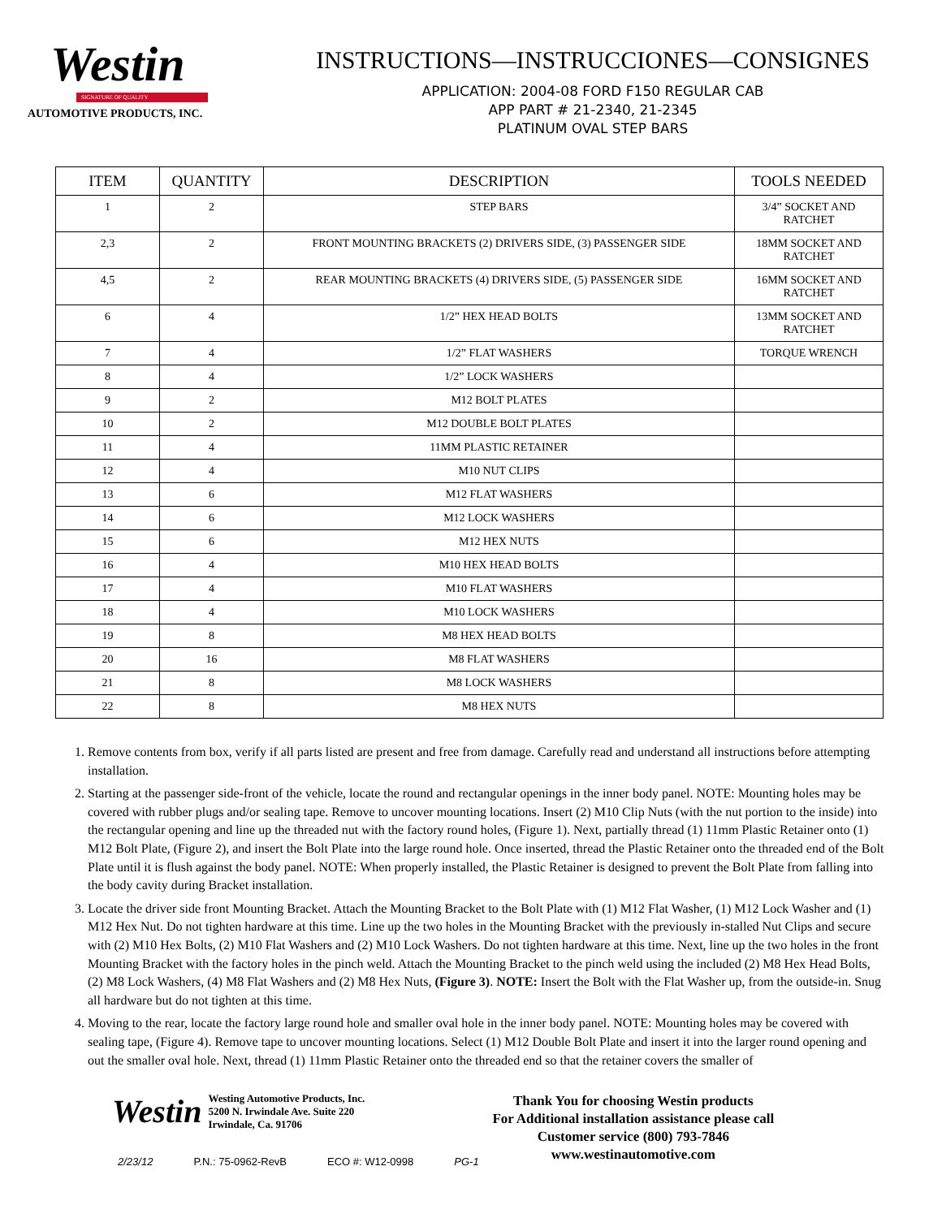Westin
SIGNATURE OF QUALITY
AUTOMOTIVE PRODUCTS, INC.
INSTRUCTIONS—INSTRUCCIONES—CONSIGNES
APPLICATION: 2004-08 FORD F150 REGULAR CAB
APP PART # 21-2340, 21-2345
PLATINUM OVAL STEP BARS
| ITEM | QUANTITY | DESCRIPTION | TOOLS NEEDED |
| --- | --- | --- | --- |
| 1 | 2 | STEP BARS | 3/4” SOCKET AND RATCHET |
| 2,3 | 2 | FRONT MOUNTING BRACKETS (2) DRIVERS SIDE, (3) PASSENGER SIDE | 18MM SOCKET AND RATCHET |
| 4,5 | 2 | REAR MOUNTING BRACKETS (4) DRIVERS SIDE, (5) PASSENGER SIDE | 16MM SOCKET AND RATCHET |
| 6 | 4 | 1/2” HEX HEAD BOLTS | 13MM SOCKET AND RATCHET |
| 7 | 4 | 1/2” FLAT WASHERS | TORQUE WRENCH |
| 8 | 4 | 1/2” LOCK WASHERS | |
| 9 | 2 | M12 BOLT PLATES | |
| 10 | 2 | M12 DOUBLE BOLT PLATES | |
| 11 | 4 | 11MM PLASTIC RETAINER | |
| 12 | 4 | M10 NUT CLIPS | |
| 13 | 6 | M12 FLAT WASHERS | |
| 14 | 6 | M12 LOCK WASHERS | |
| 15 | 6 | M12 HEX NUTS | |
| 16 | 4 | M10 HEX HEAD BOLTS | |
| 17 | 4 | M10 FLAT WASHERS | |
| 18 | 4 | M10 LOCK WASHERS | |
| 19 | 8 | M8 HEX HEAD BOLTS | |
| 20 | 16 | M8 FLAT WASHERS | |
| 21 | 8 | M8 LOCK WASHERS | |
| 22 | 8 | M8 HEX NUTS | |
1. Remove contents from box, verify if all parts listed are present and free from damage. Carefully read and understand all instructions before attempting installation.
2. Starting at the passenger side-front of the vehicle, locate the round and rectangular openings in the inner body panel. NOTE: Mounting holes may be covered with rubber plugs and/or sealing tape. Remove to uncover mounting locations. Insert (2) M10 Clip Nuts (with the nut portion to the inside) into the rectangular opening and line up the threaded nut with the factory round holes, (Figure 1). Next, partially thread (1) 11mm Plastic Retainer onto (1) M12 Bolt Plate, (Figure 2), and insert the Bolt Plate into the large round hole. Once inserted, thread the Plastic Retainer onto the threaded end of the Bolt Plate until it is flush against the body panel. NOTE: When properly installed, the Plastic Retainer is designed to prevent the Bolt Plate from falling into the body cavity during Bracket installation.
3. Locate the driver side front Mounting Bracket. Attach the Mounting Bracket to the Bolt Plate with (1) M12 Flat Washer, (1) M12 Lock Washer and (1) M12 Hex Nut. Do not tighten hardware at this time. Line up the two holes in the Mounting Bracket with the previously in-stalled Nut Clips and secure with (2) M10 Hex Bolts, (2) M10 Flat Washers and (2) M10 Lock Washers. Do not tighten hardware at this time. Next, line up the two holes in the front Mounting Bracket with the factory holes in the pinch weld. Attach the Mounting Bracket to the pinch weld using the included (2) M8 Hex Head Bolts, (2) M8 Lock Washers, (4) M8 Flat Washers and (2) M8 Hex Nuts, (Figure 3). NOTE: Insert the Bolt with the Flat Washer up, from the outside-in. Snug all hardware but do not tighten at this time.
4. Moving to the rear, locate the factory large round hole and smaller oval hole in the inner body panel. NOTE: Mounting holes may be covered with sealing tape, (Figure 4). Remove tape to uncover mounting locations. Select (1) M12 Double Bolt Plate and insert it into the larger round opening and out the smaller oval hole. Next, thread (1) 11mm Plastic Retainer onto the threaded end so that the retainer covers the smaller of
Westin
Westing Automotive Products, Inc.
5200 N. Irwindale Ave. Suite 220
Irwindale, Ca. 91706
Thank You for choosing Westin products
For Additional installation assistance please call
Customer service (800) 793-7846
www.westinautomotive.com
2/23/12 P.N.: 75-0962-RevB ECO #: W12-0998 PG-1